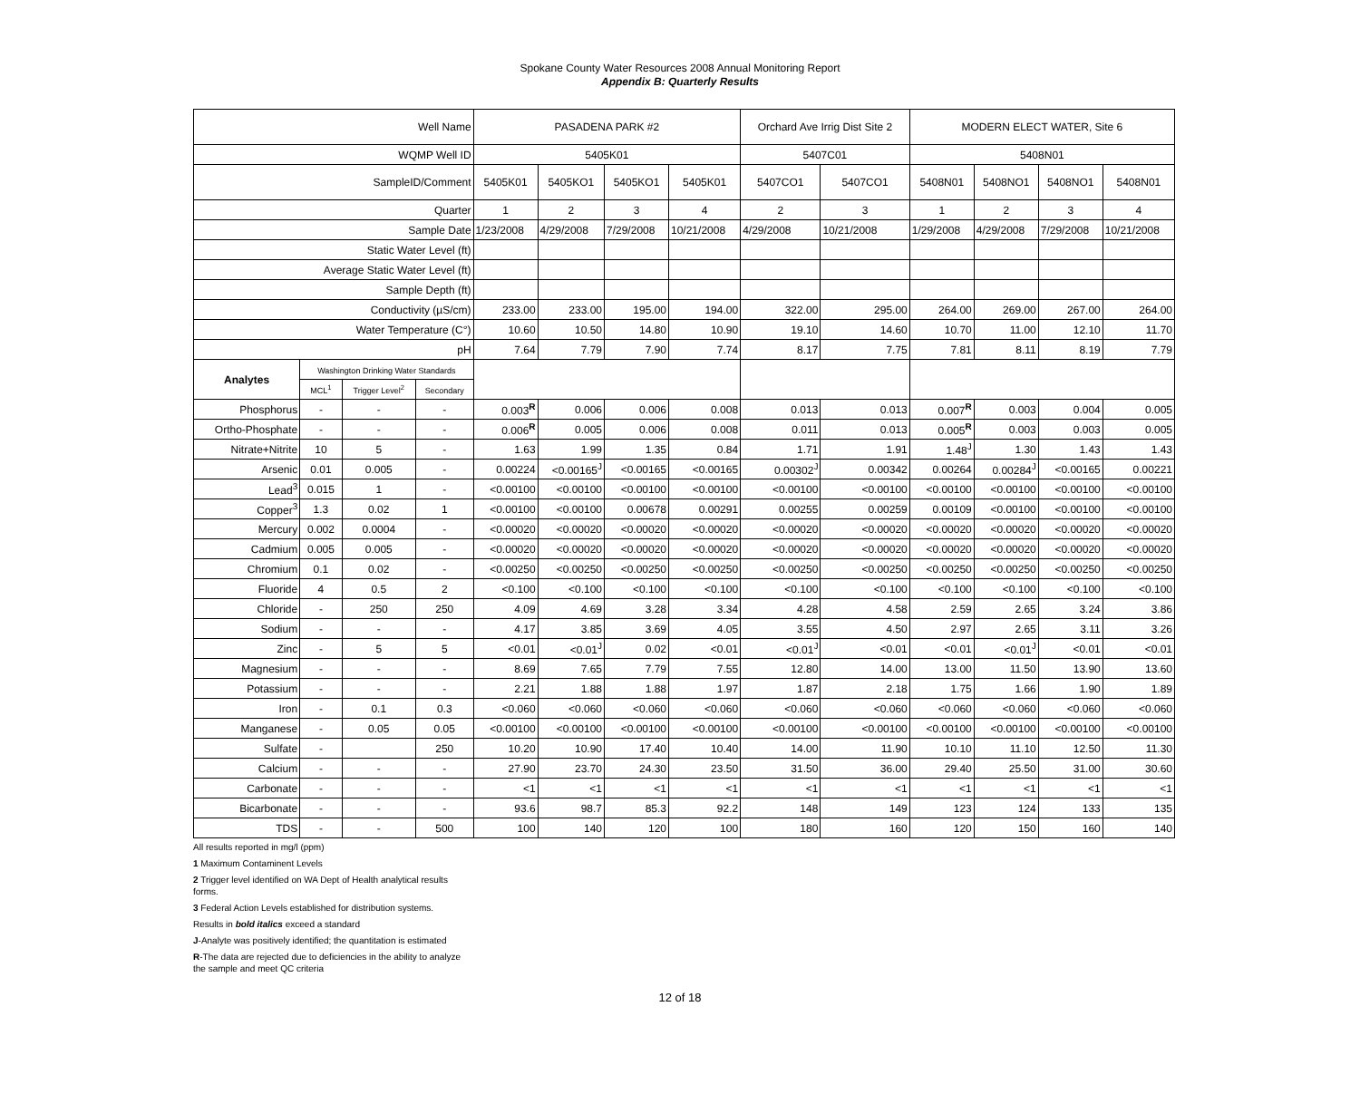Spokane County Water Resources 2008 Annual Monitoring Report
Appendix B: Quarterly Results
| Well Name | | | | PASADENA PARK #2 | | | | Orchard Ave Irrig Dist Site 2 | | MODERN ELECT WATER, Site 6 | | | |
| WQMP Well ID | | | | 5405K01 | | | | 5407C01 | | 5408N01 | | | |
| SampleID/Comment | | | | 5405K01 | 5405KO1 | 5405KO1 | 5405K01 | 5407CO1 | 5407CO1 | 5408N01 | 5408NO1 | 5408NO1 | 5408N01 |
| Quarter | | | | 1 | 2 | 3 | 4 | 2 | 3 | 1 | 2 | 3 | 4 |
| Sample Date | | | | 1/23/2008 | 4/29/2008 | 7/29/2008 | 10/21/2008 | 4/29/2008 | 10/21/2008 | 1/29/2008 | 4/29/2008 | 7/29/2008 | 10/21/2008 |
| Static Water Level (ft) | | | | | | | | | | | | | |
| Average Static Water Level (ft) | | | | | | | | | | | | | |
| Sample Depth (ft) | | | | | | | | | | | | | |
| Conductivity (µS/cm) | | | | 233.00 | 233.00 | 195.00 | 194.00 | 322.00 | 295.00 | 264.00 | 269.00 | 267.00 | 264.00 |
| Water Temperature (C°) | | | | 10.60 | 10.50 | 14.80 | 10.90 | 19.10 | 14.60 | 10.70 | 11.00 | 12.10 | 11.70 |
| pH | | | | 7.64 | 7.79 | 7.90 | 7.74 | 8.17 | 7.75 | 7.81 | 8.11 | 8.19 | 7.79 |
| Analytes | Washington Drinking Water Standards | | | | | | | | | | | | |
| | MCL<sup>1</sup> | Trigger Level<sup>2</sup> | Secondary | | | | | | | | | | |
| Phosphorus | - | - | - | 0.003<sup>R</sup> | 0.006 | 0.006 | 0.008 | 0.013 | 0.013 | 0.007<sup>R</sup> | 0.003 | 0.004 | 0.005 |
| Ortho-Phosphate | - | - | - | 0.006<sup>R</sup> | 0.005 | 0.006 | 0.008 | 0.011 | 0.013 | 0.005<sup>R</sup> | 0.003 | 0.003 | 0.005 |
| Nitrate+Nitrite | 10 | 5 | - | 1.63 | 1.99 | 1.35 | 0.84 | 1.71 | 1.91 | 1.48<sup>J</sup> | 1.30 | 1.43 | 1.43 |
| Arsenic | 0.01 | 0.005 | - | 0.00224 | <0.00165<sup>J</sup> | <0.00165 | <0.00165 | 0.00302<sup>J</sup> | 0.00342 | 0.00264 | 0.00284<sup>J</sup> | <0.00165 | 0.00221 |
| Lead<sup>3</sup> | 0.015 | 1 | - | <0.00100 | <0.00100 | <0.00100 | <0.00100 | <0.00100 | <0.00100 | <0.00100 | <0.00100 | <0.00100 | <0.00100 |
| Copper<sup>3</sup> | 1.3 | 0.02 | 1 | <0.00100 | <0.00100 | 0.00678 | 0.00291 | 0.00255 | 0.00259 | 0.00109 | <0.00100 | <0.00100 | <0.00100 |
| Mercury | 0.002 | 0.0004 | - | <0.00020 | <0.00020 | <0.00020 | <0.00020 | <0.00020 | <0.00020 | <0.00020 | <0.00020 | <0.00020 | <0.00020 |
| Cadmium | 0.005 | 0.005 | - | <0.00020 | <0.00020 | <0.00020 | <0.00020 | <0.00020 | <0.00020 | <0.00020 | <0.00020 | <0.00020 | <0.00020 |
| Chromium | 0.1 | 0.02 | - | <0.00250 | <0.00250 | <0.00250 | <0.00250 | <0.00250 | <0.00250 | <0.00250 | <0.00250 | <0.00250 | <0.00250 |
| Fluoride | 4 | 0.5 | 2 | <0.100 | <0.100 | <0.100 | <0.100 | <0.100 | <0.100 | <0.100 | <0.100 | <0.100 | <0.100 |
| Chloride | - | 250 | 250 | 4.09 | 4.69 | 3.28 | 3.34 | 4.28 | 4.58 | 2.59 | 2.65 | 3.24 | 3.86 |
| Sodium | - | - | - | 4.17 | 3.85 | 3.69 | 4.05 | 3.55 | 4.50 | 2.97 | 2.65 | 3.11 | 3.26 |
| Zinc | - | 5 | 5 | <0.01 | <0.01<sup>J</sup> | 0.02 | <0.01 | <0.01<sup>J</sup> | <0.01 | <0.01 | <0.01<sup>J</sup> | <0.01 | <0.01 |
| Magnesium | - | - | - | 8.69 | 7.65 | 7.79 | 7.55 | 12.80 | 14.00 | 13.00 | 11.50 | 13.90 | 13.60 |
| Potassium | - | - | - | 2.21 | 1.88 | 1.88 | 1.97 | 1.87 | 2.18 | 1.75 | 1.66 | 1.90 | 1.89 |
| Iron | - | 0.1 | 0.3 | <0.060 | <0.060 | <0.060 | <0.060 | <0.060 | <0.060 | <0.060 | <0.060 | <0.060 | <0.060 |
| Manganese | - | 0.05 | 0.05 | <0.00100 | <0.00100 | <0.00100 | <0.00100 | <0.00100 | <0.00100 | <0.00100 | <0.00100 | <0.00100 | <0.00100 |
| Sulfate | - | | 250 | 10.20 | 10.90 | 17.40 | 10.40 | 14.00 | 11.90 | 10.10 | 11.10 | 12.50 | 11.30 |
| Calcium | - | - | - | 27.90 | 23.70 | 24.30 | 23.50 | 31.50 | 36.00 | 29.40 | 25.50 | 31.00 | 30.60 |
| Carbonate | - | - | - | <1 | <1 | <1 | <1 | <1 | <1 | <1 | <1 | <1 | <1 |
| Bicarbonate | - | - | - | 93.6 | 98.7 | 85.3 | 92.2 | 148 | 149 | 123 | 124 | 133 | 135 |
| TDS | - | - | 500 | 100 | 140 | 120 | 100 | 180 | 160 | 120 | 150 | 160 | 140 |
All results reported in mg/l (ppm)
1 Maximum Contaminent Levels
2 Trigger level identified on WA Dept of Health analytical results
forms.
3 Federal Action Levels established for distribution systems.
Results in bold italics exceed a standard
J-Analyte was positively identified; the quantitation is estimated
R-The data are rejected due to deficiencies in the ability to analyze
the sample and meet QC criteria
12 of 18